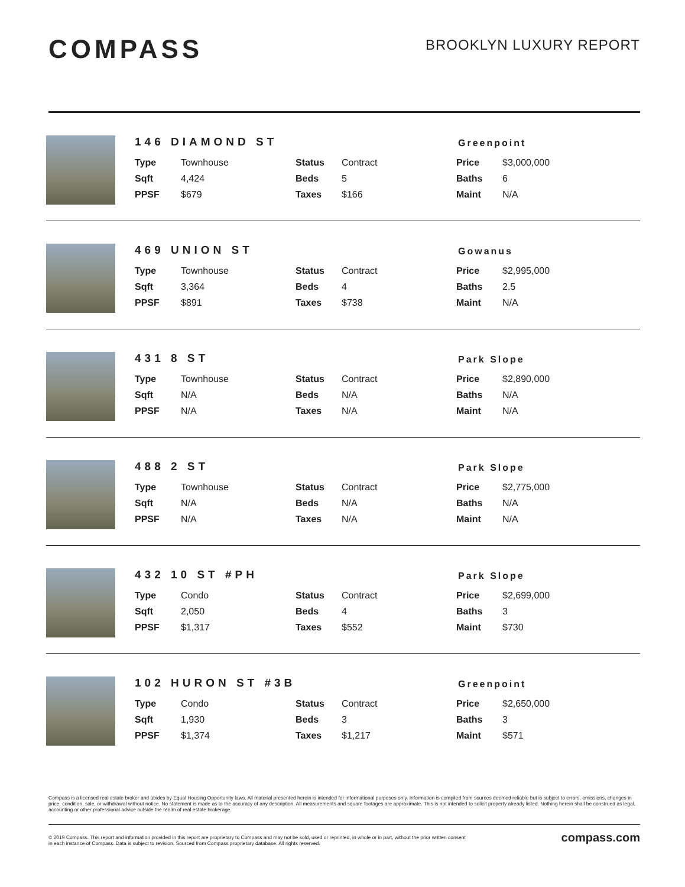COMPASS
BROOKLYN LUXURY REPORT
146 DIAMOND ST
Greenpoint
| Type | Townhouse | Status | Contract | Price | $3,000,000 |
| Sqft | 4,424 | Beds | 5 | Baths | 6 |
| PPSF | $679 | Taxes | $166 | Maint | N/A |
469 UNION ST
Gowanus
| Type | Townhouse | Status | Contract | Price | $2,995,000 |
| Sqft | 3,364 | Beds | 4 | Baths | 2.5 |
| PPSF | $891 | Taxes | $738 | Maint | N/A |
431 8 ST
Park Slope
| Type | Townhouse | Status | Contract | Price | $2,890,000 |
| Sqft | N/A | Beds | N/A | Baths | N/A |
| PPSF | N/A | Taxes | N/A | Maint | N/A |
488 2 ST
Park Slope
| Type | Townhouse | Status | Contract | Price | $2,775,000 |
| Sqft | N/A | Beds | N/A | Baths | N/A |
| PPSF | N/A | Taxes | N/A | Maint | N/A |
432 10 ST #PH
Park Slope
| Type | Condo | Status | Contract | Price | $2,699,000 |
| Sqft | 2,050 | Beds | 4 | Baths | 3 |
| PPSF | $1,317 | Taxes | $552 | Maint | $730 |
102 HURON ST #3B
Greenpoint
| Type | Condo | Status | Contract | Price | $2,650,000 |
| Sqft | 1,930 | Beds | 3 | Baths | 3 |
| PPSF | $1,374 | Taxes | $1,217 | Maint | $571 |
Compass is a licensed real estate broker and abides by Equal Housing Opportunity laws. All material presented herein is intended for informational purposes only. Information is compiled from sources deemed reliable but is subject to errors, omissions, changes in price, condition, sale, or withdrawal without notice. No statement is made as to the accuracy of any description. All measurements and square footages are approximate. This is not intended to solicit property already listed. Nothing herein shall be construed as legal, accounting or other professional advice outside the realm of real estate brokerage.
© 2019 Compass. This report and information provided in this report are proprietary to Compass and may not be sold, used or reprinted, in whole or in part, without the prior written consent
in each instance of Compass. Data is subject to revision. Sourced from Compass proprietary database. All rights reserved.
compass.com